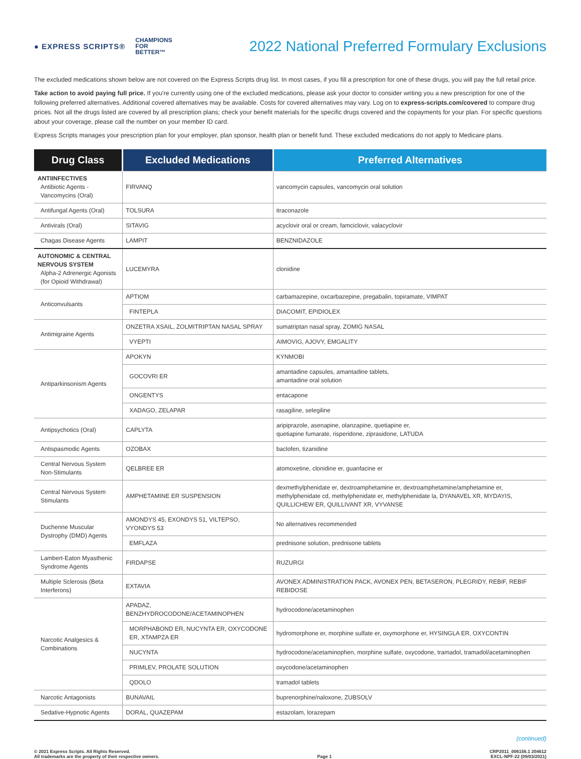● EXPRESS SCRIPTS® CHAMPIONS
FOR
BETTER™
2022 National Preferred Formulary Exclusions
The excluded medications shown below are not covered on the Express Scripts drug list. In most cases, if you fill a prescription for one of these drugs, you will pay the full retail price.
Take action to avoid paying full price. If you're currently using one of the excluded medications, please ask your doctor to consider writing you a new prescription for one of the following preferred alternatives. Additional covered alternatives may be available. Costs for covered alternatives may vary. Log on to express-scripts.com/covered to compare drug prices. Not all the drugs listed are covered by all prescription plans; check your benefit materials for the specific drugs covered and the copayments for your plan. For specific questions about your coverage, please call the number on your member ID card.
Express Scripts manages your prescription plan for your employer, plan sponsor, health plan or benefit fund. These excluded medications do not apply to Medicare plans.
| Drug Class | Excluded Medications | Preferred Alternatives |
| --- | --- | --- |
| ANTIINFECTIVES Antibiotic Agents - Vancomycins (Oral) | FIRVANQ | vancomycin capsules, vancomycin oral solution |
| Antifungal Agents (Oral) | TOLSURA | itraconazole |
| Antivirals (Oral) | SITAVIG | acyclovir oral or cream, famciclovir, valacyclovir |
| Chagas Disease Agents | LAMPIT | BENZNIDAZOLE |
| AUTONOMIC & CENTRAL NERVOUS SYSTEM Alpha-2 Adrenergic Agonists (for Opioid Withdrawal) | LUCEMYRA | clonidine |
| Anticonvulsants | APTIOM | carbamazepine, oxcarbazepine, pregabalin, topiramate, VIMPAT |
| | FINTEPLA | DIACOMIT, EPIDIOLEX |
| Antimigraine Agents | ONZETRA XSAIL, ZOLMITRIPTAN NASAL SPRAY | sumatriptan nasal spray, ZOMIG NASAL |
| | VYEPTI | AIMOVIG, AJOVY, EMGALITY |
| Antiparkinsonism Agents | APOKYN | KYNMOBI |
| | GOCOVRI ER | amantadine capsules, amantadine tablets, amantadine oral solution |
| | ONGENTYS | entacapone |
| | XADAGO, ZELAPAR | rasagiline, selegiline |
| Antipsychotics (Oral) | CAPLYTA | aripiprazole, asenapine, olanzapine, quetiapine er, quetiapine fumarate, risperidone, ziprasidone, LATUDA |
| Antispasmodic Agents | OZOBAX | baclofen, tizanidine |
| Central Nervous System Non-Stimulants | QELBREE ER | atomoxetine, clonidine er, guanfacine er |
| Central Nervous System Stimulants | AMPHETAMINE ER SUSPENSION | dexmethylphenidate er, dextroamphetamine er, dextroamphetamine/amphetamine er, methylphenidate cd, methylphenidate er, methylphenidate la, DYANAVEL XR, MYDAYIS, QUILLICHEW ER, QUILLIVANT XR, VYVANSE |
| Duchenne Muscular Dystrophy (DMD) Agents | AMONDYS 45, EXONDYS 51, VILTEPSO, VYONDYS 53 | No alternatives recommended |
| | EMFLAZA | prednisone solution, prednisone tablets |
| Lambert-Eaton Myasthenic Syndrome Agents | FIRDAPSE | RUZURGI |
| Multiple Sclerosis (Beta Interferons) | EXTAVIA | AVONEX ADMINISTRATION PACK, AVONEX PEN, BETASERON, PLEGRIDY, REBIF, REBIF REBIDOSE |
| Narcotic Analgesics & Combinations | APADAZ, BENZHYDROCODONE/ACETAMINOPHEN | hydrocodone/acetaminophen |
| | MORPHABOND ER, NUCYNTA ER, OXYCODONE ER, XTAMPZA ER | hydromorphone er, morphine sulfate er, oxymorphone er, HYSINGLA ER, OXYCONTIN |
| | NUCYNTA | hydrocodone/acetaminophen, morphine sulfate, oxycodone, tramadol, tramadol/acetaminophen |
| | PRIMLEV, PROLATE SOLUTION | oxycodone/acetaminophen |
| | QDOLO | tramadol tablets |
| Narcotic Antagonists | BUNAVAIL | buprenorphine/naloxone, ZUBSOLV |
| Sedative-Hypnotic Agents | DORAL, QUAZEPAM | estazolam, lorazepam |
(continued)
© 2021 Express Scripts. All Rights Reserved.
All trademarks are the property of their respective owners.
Page 1 CRP2011_006156.1 204612
EXCL-NPF-22 (09/03/2021)